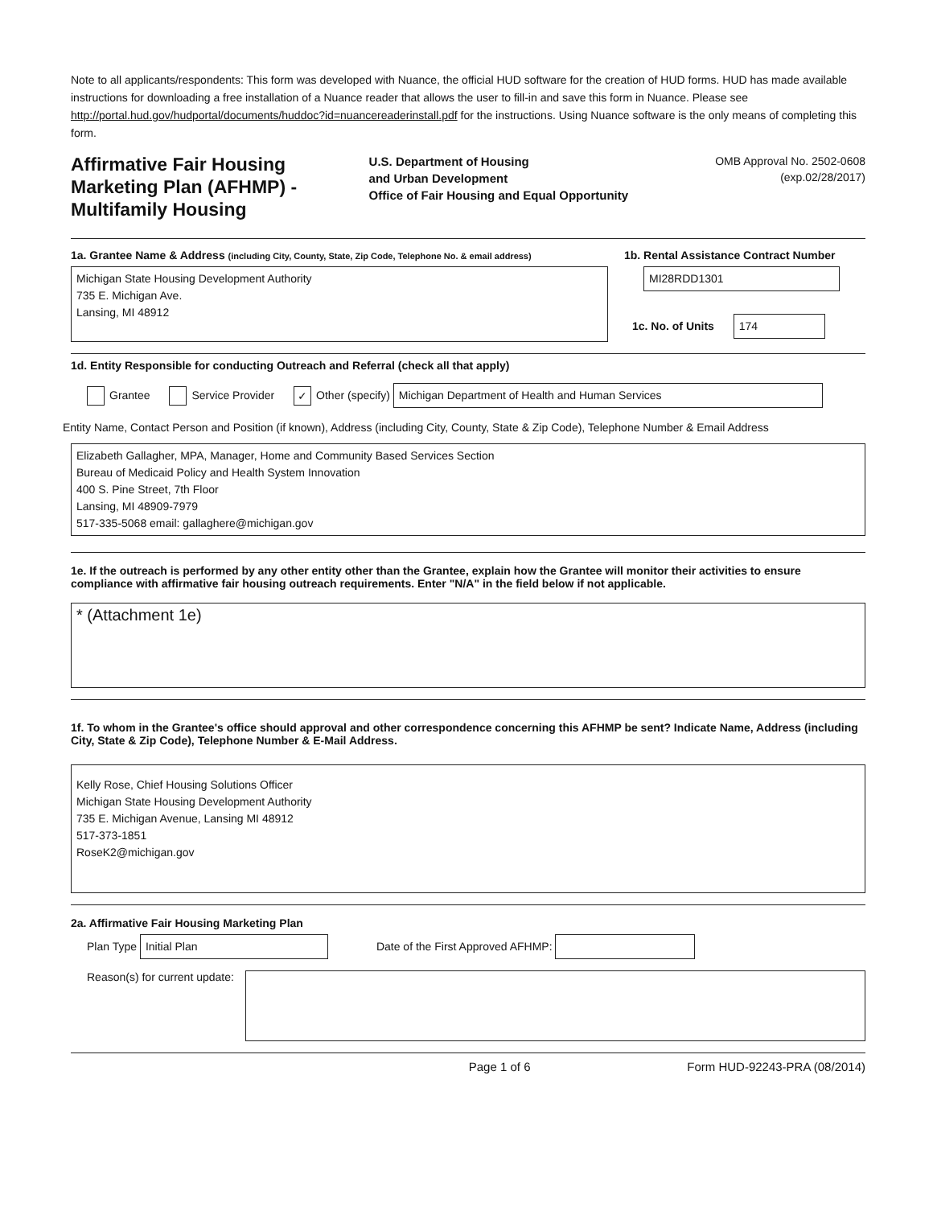Note to all applicants/respondents: This form was developed with Nuance, the official HUD software for the creation of HUD forms. HUD has made available instructions for downloading a free installation of a Nuance reader that allows the user to fill-in and save this form in Nuance. Please see http://portal.hud.gov/hudportal/documents/huddoc?id=nuancereaderinstall.pdf for the instructions. Using Nuance software is the only means of completing this form.
Affirmative Fair Housing Marketing Plan (AFHMP) - Multifamily Housing
U.S. Department of Housing
and Urban Development
Office of Fair Housing and Equal Opportunity
OMB Approval No. 2502-0608
(exp.02/28/2017)
1a. Grantee Name & Address (including City, County, State, Zip Code, Telephone No. & email address)
Michigan State Housing Development Authority
735 E. Michigan Ave.
Lansing, MI 48912
1b. Rental Assistance Contract Number
MI28RDD1301
1c. No. of Units 174
1d. Entity Responsible for conducting Outreach and Referral (check all that apply)
Grantee Service Provider ✓ Other (specify) Michigan Department of Health and Human Services
Entity Name, Contact Person and Position (if known), Address (including City, County, State & Zip Code), Telephone Number & Email Address
Elizabeth Gallagher, MPA, Manager, Home and Community Based Services Section
Bureau of Medicaid Policy and Health System Innovation
400 S. Pine Street, 7th Floor
Lansing, MI 48909-7979
517-335-5068 email: gallaghere@michigan.gov
1e. If the outreach is performed by any other entity other than the Grantee, explain how the Grantee will monitor their activities to ensure compliance with affirmative fair housing outreach requirements. Enter "N/A" in the field below if not applicable.
* (Attachment 1e)
1f. To whom in the Grantee's office should approval and other correspondence concerning this AFHMP be sent? Indicate Name, Address (including City, State & Zip Code), Telephone Number & E-Mail Address.
Kelly Rose, Chief Housing Solutions Officer
Michigan State Housing Development Authority
735 E. Michigan Avenue, Lansing MI 48912
517-373-1851
RoseK2@michigan.gov
2a. Affirmative Fair Housing Marketing Plan
Plan Type Initial Plan
Date of the First Approved AFHMP:
Reason(s) for current update:
Page 1 of 6 Form HUD-92243-PRA (08/2014)